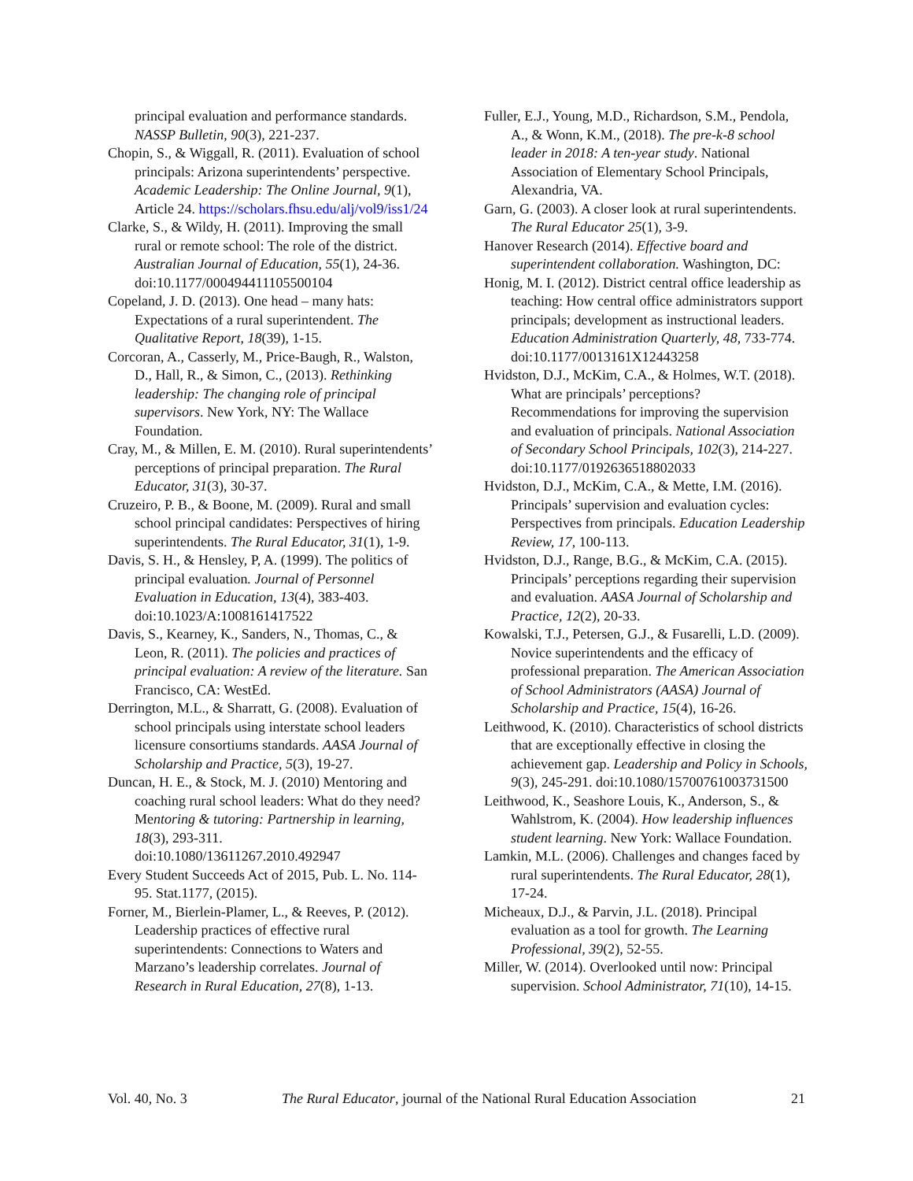principal evaluation and performance standards. NASSP Bulletin, 90(3), 221-237.
Chopin, S., & Wiggall, R. (2011). Evaluation of school principals: Arizona superintendents’ perspective. Academic Leadership: The Online Journal, 9(1), Article 24. https://scholars.fhsu.edu/alj/vol9/iss1/24
Clarke, S., & Wildy, H. (2011). Improving the small rural or remote school: The role of the district. Australian Journal of Education, 55(1), 24-36. doi:10.1177/000494411105500104
Copeland, J. D. (2013). One head – many hats: Expectations of a rural superintendent. The Qualitative Report, 18(39), 1-15.
Corcoran, A., Casserly, M., Price-Baugh, R., Walston, D., Hall, R., & Simon, C., (2013). Rethinking leadership: The changing role of principal supervisors. New York, NY: The Wallace Foundation.
Cray, M., & Millen, E. M. (2010). Rural superintendents’ perceptions of principal preparation. The Rural Educator, 31(3), 30-37.
Cruzeiro, P. B., & Boone, M. (2009). Rural and small school principal candidates: Perspectives of hiring superintendents. The Rural Educator, 31(1), 1-9.
Davis, S. H., & Hensley, P, A. (1999). The politics of principal evaluation. Journal of Personnel Evaluation in Education, 13(4), 383-403. doi:10.1023/A:1008161417522
Davis, S., Kearney, K., Sanders, N., Thomas, C., & Leon, R. (2011). The policies and practices of principal evaluation: A review of the literature. San Francisco, CA: WestEd.
Derrington, M.L., & Sharratt, G. (2008). Evaluation of school principals using interstate school leaders licensure consortiums standards. AASA Journal of Scholarship and Practice, 5(3), 19-27.
Duncan, H. E., & Stock, M. J. (2010) Mentoring and coaching rural school leaders: What do they need? Mentoring & tutoring: Partnership in learning, 18(3), 293-311. doi:10.1080/13611267.2010.492947
Every Student Succeeds Act of 2015, Pub. L. No. 114-95. Stat.1177, (2015).
Forner, M., Bierlein-Plamer, L., & Reeves, P. (2012). Leadership practices of effective rural superintendents: Connections to Waters and Marzano’s leadership correlates. Journal of Research in Rural Education, 27(8), 1-13.
Fuller, E.J., Young, M.D., Richardson, S.M., Pendola, A., & Wonn, K.M., (2018). The pre-k-8 school leader in 2018: A ten-year study. National Association of Elementary School Principals, Alexandria, VA.
Garn, G. (2003). A closer look at rural superintendents. The Rural Educator 25(1), 3-9.
Hanover Research (2014). Effective board and superintendent collaboration. Washington, DC:
Honig, M. I. (2012). District central office leadership as teaching: How central office administrators support principals; development as instructional leaders. Education Administration Quarterly, 48, 733-774. doi:10.1177/0013161X12443258
Hvidston, D.J., McKim, C.A., & Holmes, W.T. (2018). What are principals’ perceptions? Recommendations for improving the supervision and evaluation of principals. National Association of Secondary School Principals, 102(3), 214-227. doi:10.1177/0192636518802033
Hvidston, D.J., McKim, C.A., & Mette, I.M. (2016). Principals’ supervision and evaluation cycles: Perspectives from principals. Education Leadership Review, 17, 100-113.
Hvidston, D.J., Range, B.G., & McKim, C.A. (2015). Principals’ perceptions regarding their supervision and evaluation. AASA Journal of Scholarship and Practice, 12(2), 20-33.
Kowalski, T.J., Petersen, G.J., & Fusarelli, L.D. (2009). Novice superintendents and the efficacy of professional preparation. The American Association of School Administrators (AASA) Journal of Scholarship and Practice, 15(4), 16-26.
Leithwood, K. (2010). Characteristics of school districts that are exceptionally effective in closing the achievement gap. Leadership and Policy in Schools, 9(3), 245-291. doi:10.1080/15700761003731500
Leithwood, K., Seashore Louis, K., Anderson, S., & Wahlstrom, K. (2004). How leadership influences student learning. New York: Wallace Foundation.
Lamkin, M.L. (2006). Challenges and changes faced by rural superintendents. The Rural Educator, 28(1), 17-24.
Micheaux, D.J., & Parvin, J.L. (2018). Principal evaluation as a tool for growth. The Learning Professional, 39(2), 52-55.
Miller, W. (2014). Overlooked until now: Principal supervision. School Administrator, 71(10), 14-15.
Vol. 40, No. 3 The Rural Educator, journal of the National Rural Education Association 21